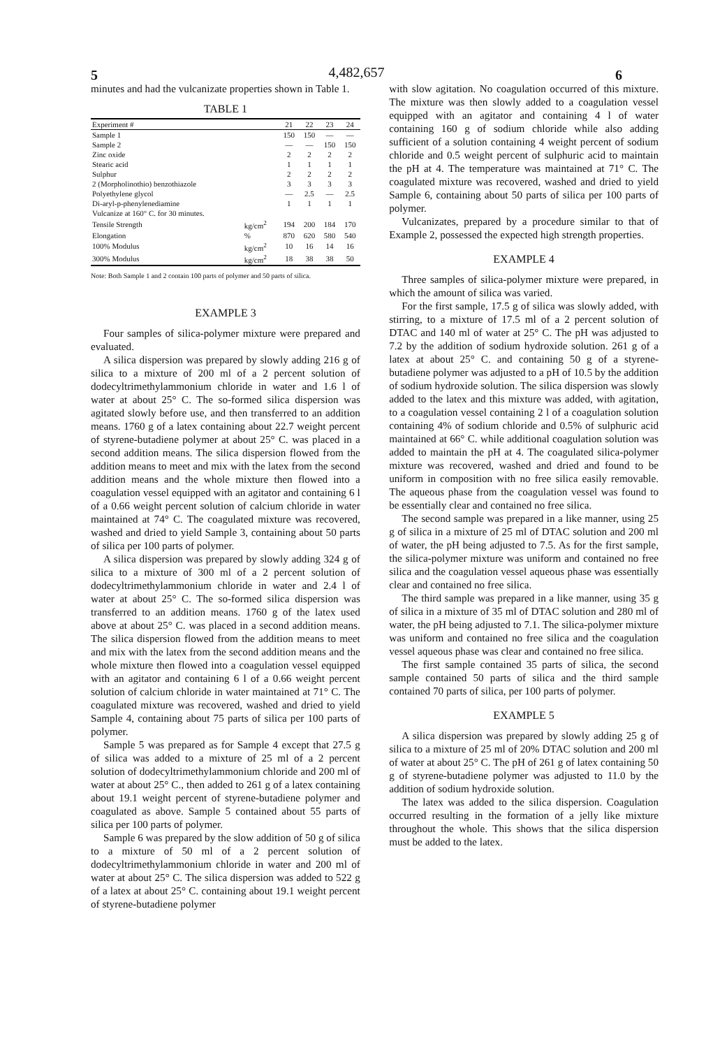5 4,482,657 6
minutes and had the vulcanizate properties shown in Table 1.
TABLE 1
| Experiment # | | 21 | 22 | 23 | 24 |
| --- | --- | --- | --- | --- | --- |
| Sample 1 | | 150 | 150 | — | — |
| Sample 2 | | — | — | 150 | 150 |
| Zinc oxide | | 2 | 2 | 2 | 2 |
| Stearic acid | | 1 | 1 | 1 | 1 |
| Sulphur | | 2 | 2 | 2 | 2 |
| 2 (Morpholinothio) benzothiazole | | 3 | 3 | 3 | 3 |
| Polyethylene glycol | | — | 2.5 | — | 2.5 |
| Di-aryl-p-phenylenediamine | | 1 | 1 | 1 | 1 |
| Vulcanize at 160° C. for 30 minutes. | | | | | |
| Tensile Strength | kg/cm<sup>2</sup> | 194 | 200 | 184 | 170 |
| Elongation | % | 870 | 620 | 580 | 540 |
| 100% Modulus | kg/cm<sup>2</sup> | 10 | 16 | 14 | 16 |
| 300% Modulus | kg/cm<sup>2</sup> | 18 | 38 | 38 | 50 |
Note: Both Sample 1 and 2 contain 100 parts of polymer and 50 parts of silica.
EXAMPLE 3
Four samples of silica-polymer mixture were prepared and evaluated.
A silica dispersion was prepared by slowly adding 216 g of silica to a mixture of 200 ml of a 2 percent solution of dodecyltrimethylammonium chloride in water and 1.6 l of water at about 25° C. The so-formed silica dispersion was agitated slowly before use, and then transferred to an addition means. 1760 g of a latex containing about 22.7 weight percent of styrene-butadiene polymer at about 25° C. was placed in a second addition means. The silica dispersion flowed from the addition means to meet and mix with the latex from the second addition means and the whole mixture then flowed into a coagulation vessel equipped with an agitator and containing 6 l of a 0.66 weight percent solution of calcium chloride in water maintained at 74° C. The coagulated mixture was recovered, washed and dried to yield Sample 3, containing about 50 parts of silica per 100 parts of polymer.
A silica dispersion was prepared by slowly adding 324 g of silica to a mixture of 300 ml of a 2 percent solution of dodecyltrimethylammonium chloride in water and 2.4 l of water at about 25° C. The so-formed silica dispersion was transferred to an addition means. 1760 g of the latex used above at about 25° C. was placed in a second addition means. The silica dispersion flowed from the addition means to meet and mix with the latex from the second addition means and the whole mixture then flowed into a coagulation vessel equipped with an agitator and containing 6 l of a 0.66 weight percent solution of calcium chloride in water maintained at 71° C. The coagulated mixture was recovered, washed and dried to yield Sample 4, containing about 75 parts of silica per 100 parts of polymer.
Sample 5 was prepared as for Sample 4 except that 27.5 g of silica was added to a mixture of 25 ml of a 2 percent solution of dodecyltrimethylammonium chloride and 200 ml of water at about 25° C., then added to 261 g of a latex containing about 19.1 weight percent of styrene-butadiene polymer and coagulated as above. Sample 5 contained about 55 parts of silica per 100 parts of polymer.
Sample 6 was prepared by the slow addition of 50 g of silica to a mixture of 50 ml of a 2 percent solution of dodecyltrimethylammonium chloride in water and 200 ml of water at about 25° C. The silica dispersion was added to 522 g of a latex at about 25° C. containing about 19.1 weight percent of styrene-butadiene polymer
with slow agitation. No coagulation occurred of this mixture. The mixture was then slowly added to a coagulation vessel equipped with an agitator and containing 4 l of water containing 160 g of sodium chloride while also adding sufficient of a solution containing 4 weight percent of sodium chloride and 0.5 weight percent of sulphuric acid to maintain the pH at 4. The temperature was maintained at 71° C. The coagulated mixture was recovered, washed and dried to yield Sample 6, containing about 50 parts of silica per 100 parts of polymer.
Vulcanizates, prepared by a procedure similar to that of Example 2, possessed the expected high strength properties.
EXAMPLE 4
Three samples of silica-polymer mixture were prepared, in which the amount of silica was varied.
For the first sample, 17.5 g of silica was slowly added, with stirring, to a mixture of 17.5 ml of a 2 percent solution of DTAC and 140 ml of water at 25° C. The pH was adjusted to 7.2 by the addition of sodium hydroxide solution. 261 g of a latex at about 25° C. and containing 50 g of a styrene-butadiene polymer was adjusted to a pH of 10.5 by the addition of sodium hydroxide solution. The silica dispersion was slowly added to the latex and this mixture was added, with agitation, to a coagulation vessel containing 2 l of a coagulation solution containing 4% of sodium chloride and 0.5% of sulphuric acid maintained at 66° C. while additional coagulation solution was added to maintain the pH at 4. The coagulated silica-polymer mixture was recovered, washed and dried and found to be uniform in composition with no free silica easily removable. The aqueous phase from the coagulation vessel was found to be essentially clear and contained no free silica.
The second sample was prepared in a like manner, using 25 g of silica in a mixture of 25 ml of DTAC solution and 200 ml of water, the pH being adjusted to 7.5. As for the first sample, the silica-polymer mixture was uniform and contained no free silica and the coagulation vessel aqueous phase was essentially clear and contained no free silica.
The third sample was prepared in a like manner, using 35 g of silica in a mixture of 35 ml of DTAC solution and 280 ml of water, the pH being adjusted to 7.1. The silica-polymer mixture was uniform and contained no free silica and the coagulation vessel aqueous phase was clear and contained no free silica.
The first sample contained 35 parts of silica, the second sample contained 50 parts of silica and the third sample contained 70 parts of silica, per 100 parts of polymer.
EXAMPLE 5
A silica dispersion was prepared by slowly adding 25 g of silica to a mixture of 25 ml of 20% DTAC solution and 200 ml of water at about 25° C. The pH of 261 g of latex containing 50 g of styrene-butadiene polymer was adjusted to 11.0 by the addition of sodium hydroxide solution.
The latex was added to the silica dispersion. Coagulation occurred resulting in the formation of a jelly like mixture throughout the whole. This shows that the silica dispersion must be added to the latex.